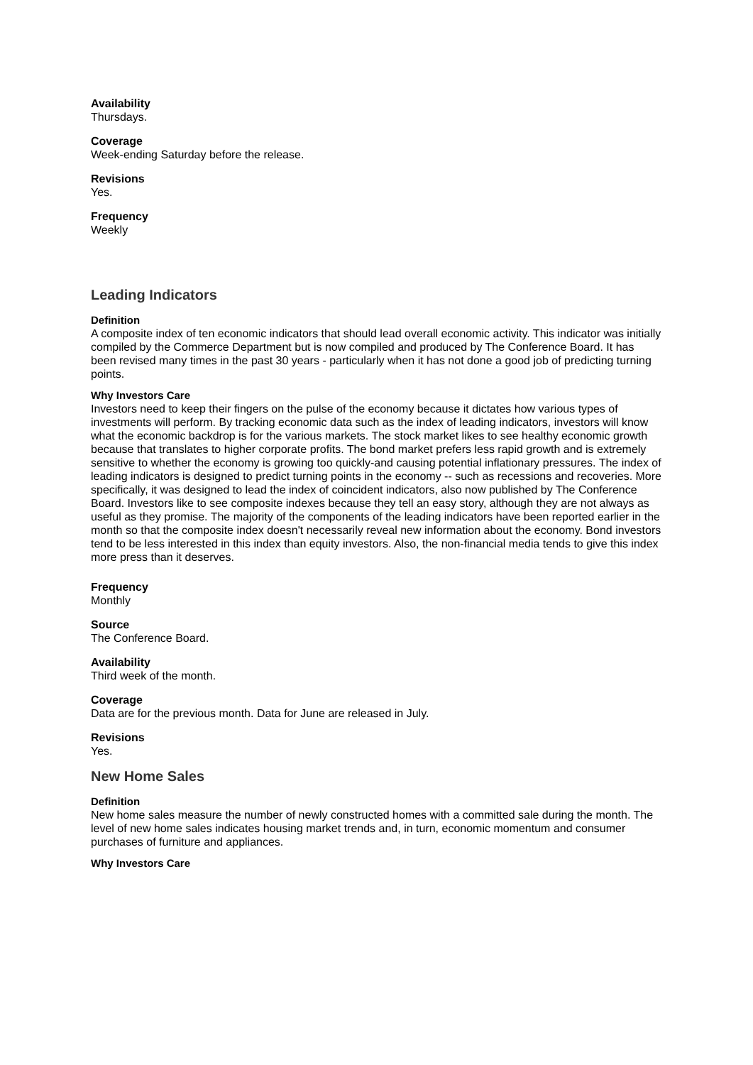Availability
Thursdays.
Coverage
Week-ending Saturday before the release.
Revisions
Yes.
Frequency
Weekly
Leading Indicators
Definition
A composite index of ten economic indicators that should lead overall economic activity. This indicator was initially compiled by the Commerce Department but is now compiled and produced by The Conference Board. It has been revised many times in the past 30 years - particularly when it has not done a good job of predicting turning points.
Why Investors Care
Investors need to keep their fingers on the pulse of the economy because it dictates how various types of investments will perform. By tracking economic data such as the index of leading indicators, investors will know what the economic backdrop is for the various markets. The stock market likes to see healthy economic growth because that translates to higher corporate profits. The bond market prefers less rapid growth and is extremely sensitive to whether the economy is growing too quickly-and causing potential inflationary pressures. The index of leading indicators is designed to predict turning points in the economy -- such as recessions and recoveries. More specifically, it was designed to lead the index of coincident indicators, also now published by The Conference Board. Investors like to see composite indexes because they tell an easy story, although they are not always as useful as they promise. The majority of the components of the leading indicators have been reported earlier in the month so that the composite index doesn't necessarily reveal new information about the economy. Bond investors tend to be less interested in this index than equity investors. Also, the non-financial media tends to give this index more press than it deserves.
Frequency
Monthly
Source
The Conference Board.
Availability
Third week of the month.
Coverage
Data are for the previous month. Data for June are released in July.
Revisions
Yes.
New Home Sales
Definition
New home sales measure the number of newly constructed homes with a committed sale during the month. The level of new home sales indicates housing market trends and, in turn, economic momentum and consumer purchases of furniture and appliances.
Why Investors Care